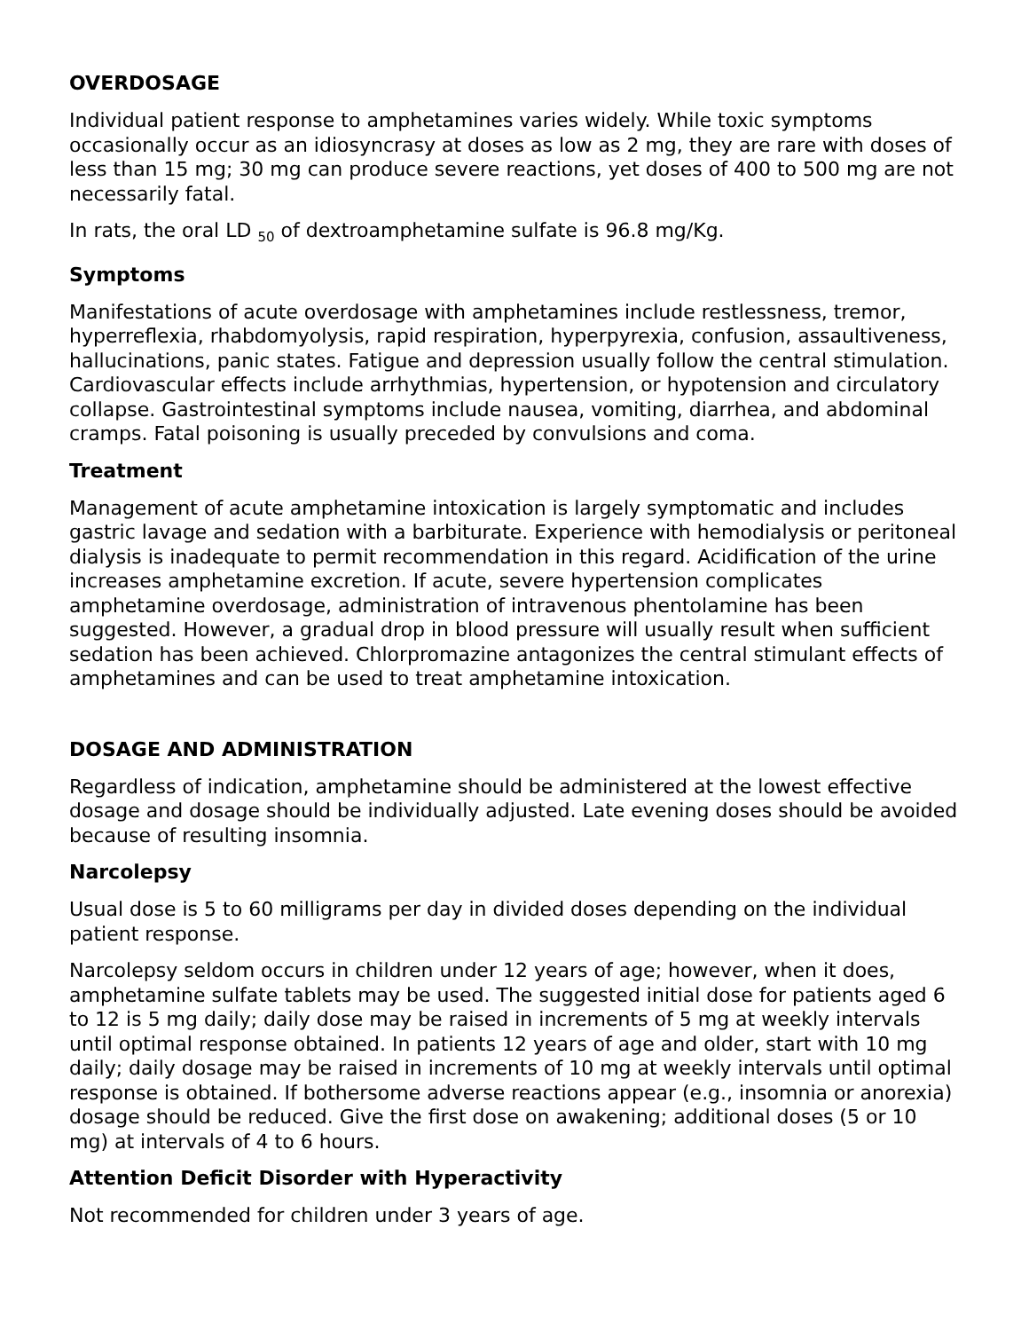OVERDOSAGE
Individual patient response to amphetamines varies widely. While toxic symptoms occasionally occur as an idiosyncrasy at doses as low as 2 mg, they are rare with doses of less than 15 mg; 30 mg can produce severe reactions, yet doses of 400 to 500 mg are not necessarily fatal.
In rats, the oral LD <sub>50</sub> of dextroamphetamine sulfate is 96.8 mg/Kg.
Symptoms
Manifestations of acute overdosage with amphetamines include restlessness, tremor, hyperreflexia, rhabdomyolysis, rapid respiration, hyperpyrexia, confusion, assaultiveness, hallucinations, panic states. Fatigue and depression usually follow the central stimulation. Cardiovascular effects include arrhythmias, hypertension, or hypotension and circulatory collapse. Gastrointestinal symptoms include nausea, vomiting, diarrhea, and abdominal cramps. Fatal poisoning is usually preceded by convulsions and coma.
Treatment
Management of acute amphetamine intoxication is largely symptomatic and includes gastric lavage and sedation with a barbiturate. Experience with hemodialysis or peritoneal dialysis is inadequate to permit recommendation in this regard. Acidification of the urine increases amphetamine excretion. If acute, severe hypertension complicates amphetamine overdosage, administration of intravenous phentolamine has been suggested. However, a gradual drop in blood pressure will usually result when sufficient sedation has been achieved. Chlorpromazine antagonizes the central stimulant effects of amphetamines and can be used to treat amphetamine intoxication.
DOSAGE AND ADMINISTRATION
Regardless of indication, amphetamine should be administered at the lowest effective dosage and dosage should be individually adjusted. Late evening doses should be avoided because of resulting insomnia.
Narcolepsy
Usual dose is 5 to 60 milligrams per day in divided doses depending on the individual patient response.
Narcolepsy seldom occurs in children under 12 years of age; however, when it does, amphetamine sulfate tablets may be used. The suggested initial dose for patients aged 6 to 12 is 5 mg daily; daily dose may be raised in increments of 5 mg at weekly intervals until optimal response obtained. In patients 12 years of age and older, start with 10 mg daily; daily dosage may be raised in increments of 10 mg at weekly intervals until optimal response is obtained. If bothersome adverse reactions appear (e.g., insomnia or anorexia) dosage should be reduced. Give the first dose on awakening; additional doses (5 or 10 mg) at intervals of 4 to 6 hours.
Attention Deficit Disorder with Hyperactivity
Not recommended for children under 3 years of age.